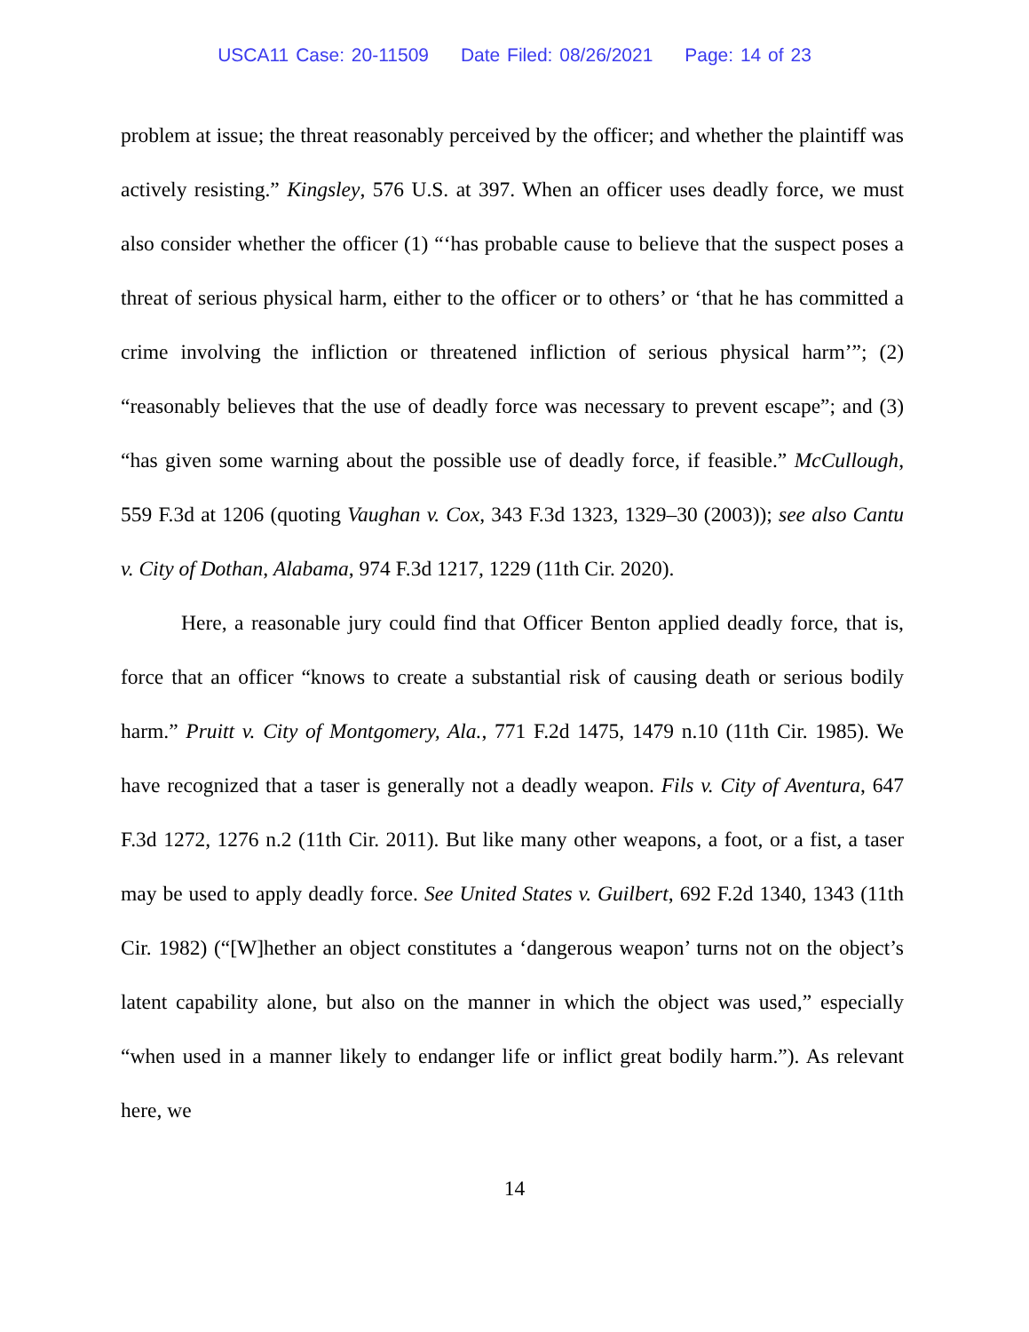USCA11 Case: 20-11509 Date Filed: 08/26/2021 Page: 14 of 23
problem at issue; the threat reasonably perceived by the officer; and whether the plaintiff was actively resisting.” Kingsley, 576 U.S. at 397. When an officer uses deadly force, we must also consider whether the officer (1) “‘has probable cause to believe that the suspect poses a threat of serious physical harm, either to the officer or to others’ or ‘that he has committed a crime involving the infliction or threatened infliction of serious physical harm’”; (2) “reasonably believes that the use of deadly force was necessary to prevent escape”; and (3) “has given some warning about the possible use of deadly force, if feasible.” McCullough, 559 F.3d at 1206 (quoting Vaughan v. Cox, 343 F.3d 1323, 1329–30 (2003)); see also Cantu v. City of Dothan, Alabama, 974 F.3d 1217, 1229 (11th Cir. 2020).
Here, a reasonable jury could find that Officer Benton applied deadly force, that is, force that an officer “knows to create a substantial risk of causing death or serious bodily harm.” Pruitt v. City of Montgomery, Ala., 771 F.2d 1475, 1479 n.10 (11th Cir. 1985). We have recognized that a taser is generally not a deadly weapon. Fils v. City of Aventura, 647 F.3d 1272, 1276 n.2 (11th Cir. 2011). But like many other weapons, a foot, or a fist, a taser may be used to apply deadly force. See United States v. Guilbert, 692 F.2d 1340, 1343 (11th Cir. 1982) (“[W]hether an object constitutes a ‘dangerous weapon’ turns not on the object’s latent capability alone, but also on the manner in which the object was used,” especially “when used in a manner likely to endanger life or inflict great bodily harm.”). As relevant here, we
14